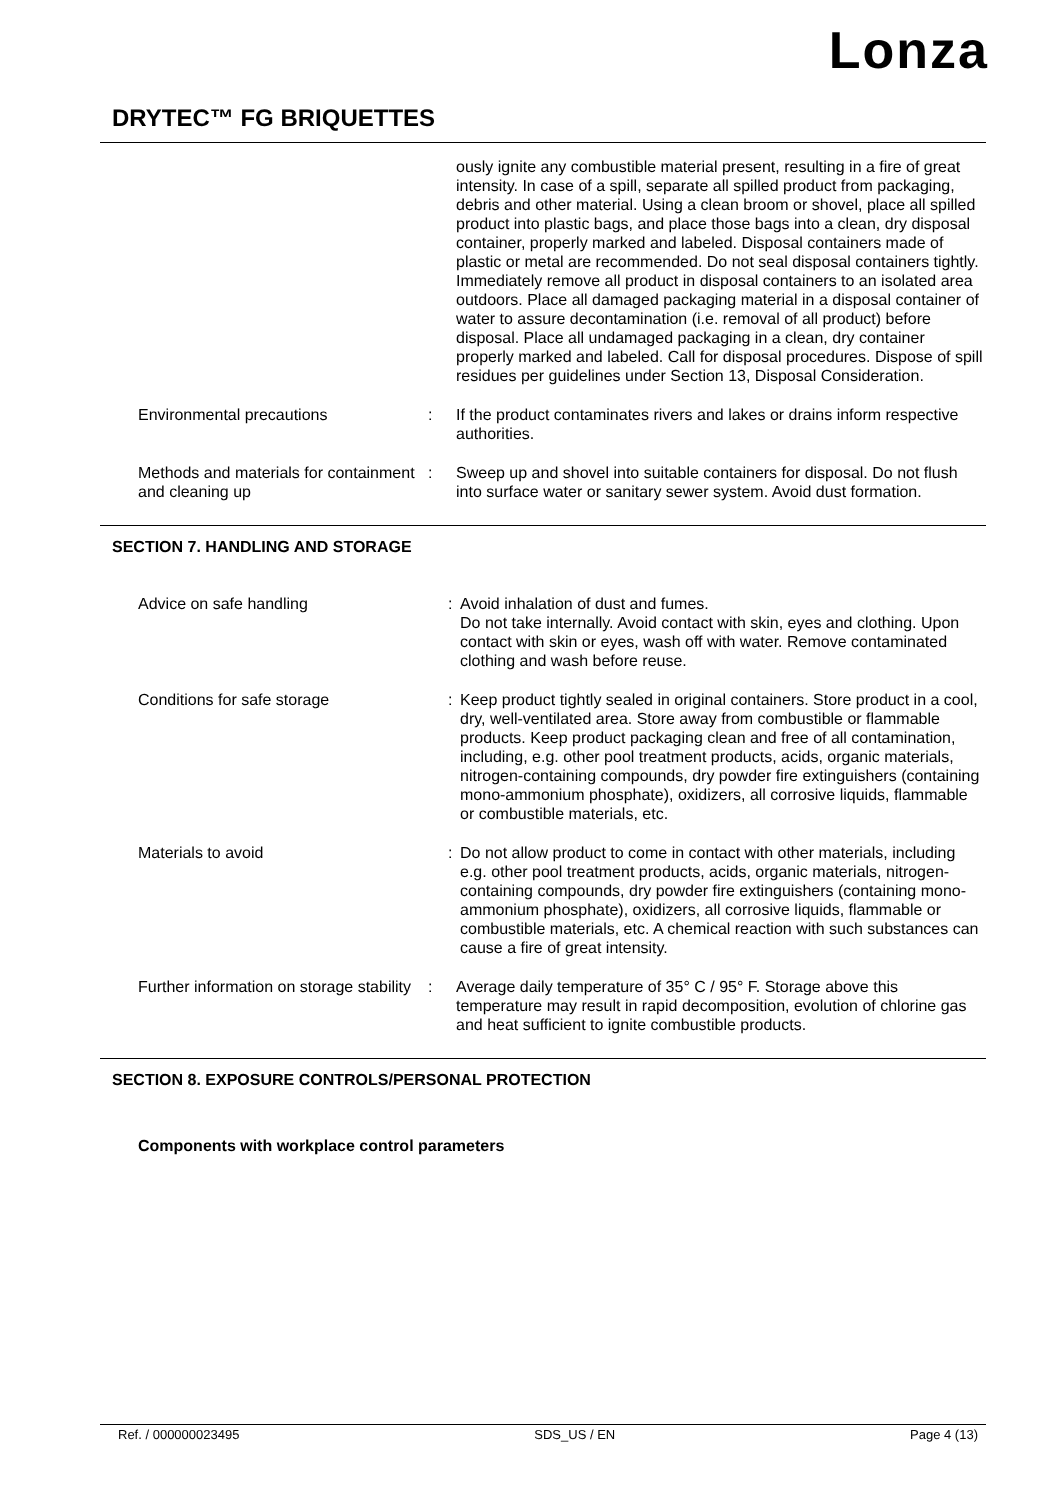Lonza
DRYTEC™ FG BRIQUETTES
ously ignite any combustible material present, resulting in a fire of great intensity. In case of a spill, separate all spilled product from packaging, debris and other material. Using a clean broom or shovel, place all spilled product into plastic bags, and place those bags into a clean, dry disposal container, properly marked and labeled. Disposal containers made of plastic or metal are recommended. Do not seal disposal containers tightly. Immediately remove all product in disposal containers to an isolated area outdoors. Place all damaged packaging material in a disposal container of water to assure decontamination (i.e. removal of all product) before disposal. Place all undamaged packaging in a clean, dry container properly marked and labeled. Call for disposal procedures. Dispose of spill residues per guidelines under Section 13, Disposal Consideration.
Environmental precautions : If the product contaminates rivers and lakes or drains inform respective authorities.
Methods and materials for containment and cleaning up
: Sweep up and shovel into suitable containers for disposal. Do not flush into surface water or sanitary sewer system. Avoid dust formation.
SECTION 7. HANDLING AND STORAGE
Advice on safe handling : Avoid inhalation of dust and fumes.
Do not take internally. Avoid contact with skin, eyes and clothing. Upon contact with skin or eyes, wash off with water. Remove contaminated clothing and wash before reuse.
Conditions for safe storage : Keep product tightly sealed in original containers. Store product in a cool, dry, well-ventilated area. Store away from combustible or flammable products. Keep product packaging clean and free of all contamination, including, e.g. other pool treatment products, acids, organic materials, nitrogen-containing compounds, dry powder fire extinguishers (containing mono-ammonium phosphate), oxidizers, all corrosive liquids, flammable or combustible materials, etc.
Materials to avoid : Do not allow product to come in contact with other materials, including e.g. other pool treatment products, acids, organic materials, nitrogen-containing compounds, dry powder fire extinguishers (containing mono-ammonium phosphate), oxidizers, all corrosive liquids, flammable or combustible materials, etc. A chemical reaction with such substances can cause a fire of great intensity.
Further information on storage stability
: Average daily temperature of 35° C / 95° F. Storage above this temperature may result in rapid decomposition, evolution of chlorine gas and heat sufficient to ignite combustible products.
SECTION 8. EXPOSURE CONTROLS/PERSONAL PROTECTION
Components with workplace control parameters
Ref. / 000000023495 SDS_US / EN Page 4 (13)